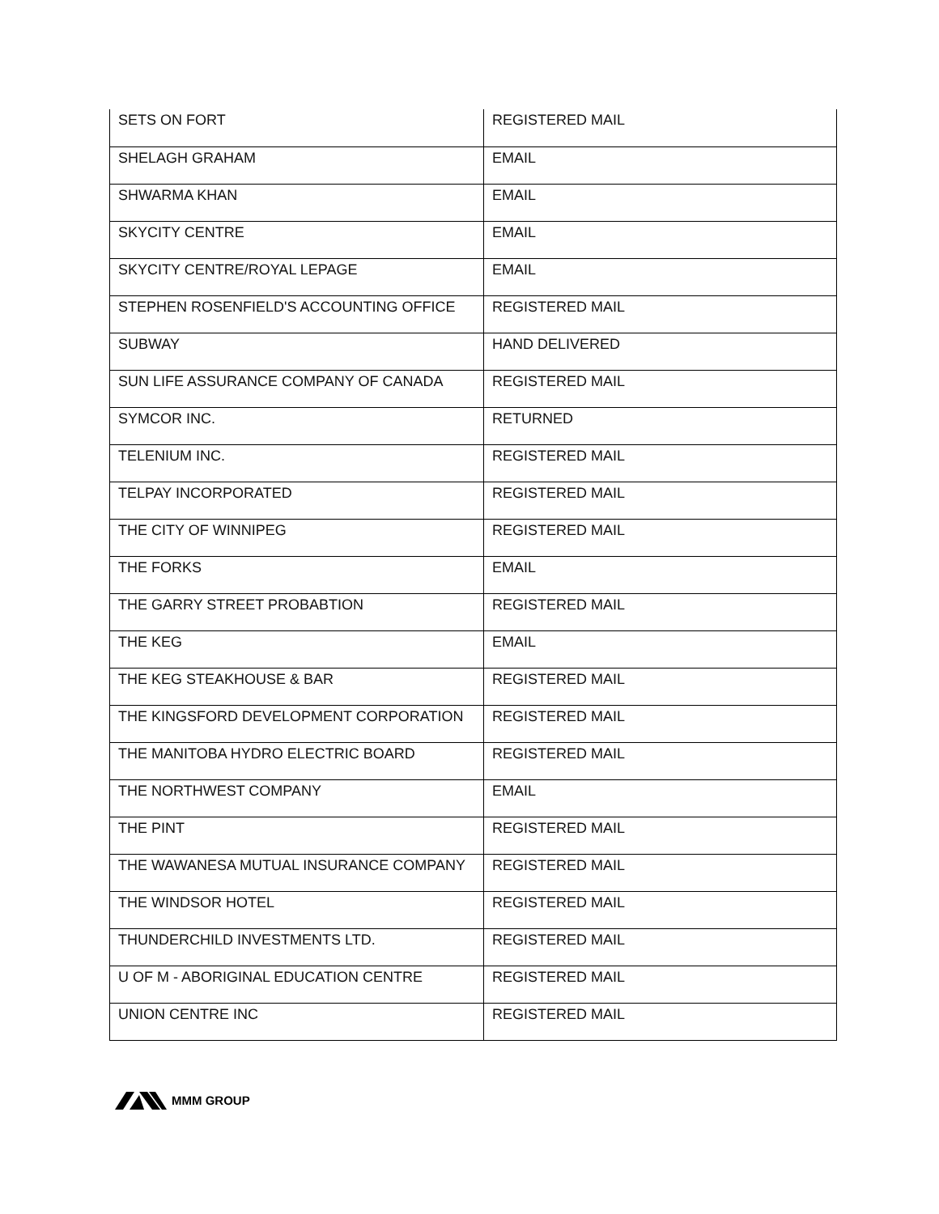| SETS ON FORT | REGISTERED MAIL |
| SHELAGH GRAHAM | EMAIL |
| SHWARMA KHAN | EMAIL |
| SKYCITY CENTRE | EMAIL |
| SKYCITY CENTRE/ROYAL LEPAGE | EMAIL |
| STEPHEN ROSENFIELD'S ACCOUNTING OFFICE | REGISTERED MAIL |
| SUBWAY | HAND DELIVERED |
| SUN LIFE ASSURANCE COMPANY OF CANADA | REGISTERED MAIL |
| SYMCOR INC. | RETURNED |
| TELENIUM INC. | REGISTERED MAIL |
| TELPAY INCORPORATED | REGISTERED MAIL |
| THE CITY OF WINNIPEG | REGISTERED MAIL |
| THE FORKS | EMAIL |
| THE GARRY STREET PROBABTION | REGISTERED MAIL |
| THE KEG | EMAIL |
| THE KEG STEAKHOUSE & BAR | REGISTERED MAIL |
| THE KINGSFORD DEVELOPMENT CORPORATION | REGISTERED MAIL |
| THE MANITOBA HYDRO ELECTRIC BOARD | REGISTERED MAIL |
| THE NORTHWEST COMPANY | EMAIL |
| THE PINT | REGISTERED MAIL |
| THE WAWANESA MUTUAL INSURANCE COMPANY | REGISTERED MAIL |
| THE WINDSOR HOTEL | REGISTERED MAIL |
| THUNDERCHILD INVESTMENTS LTD. | REGISTERED MAIL |
| U OF M - ABORIGINAL EDUCATION CENTRE | REGISTERED MAIL |
| UNION CENTRE INC | REGISTERED MAIL |
MMM GROUP